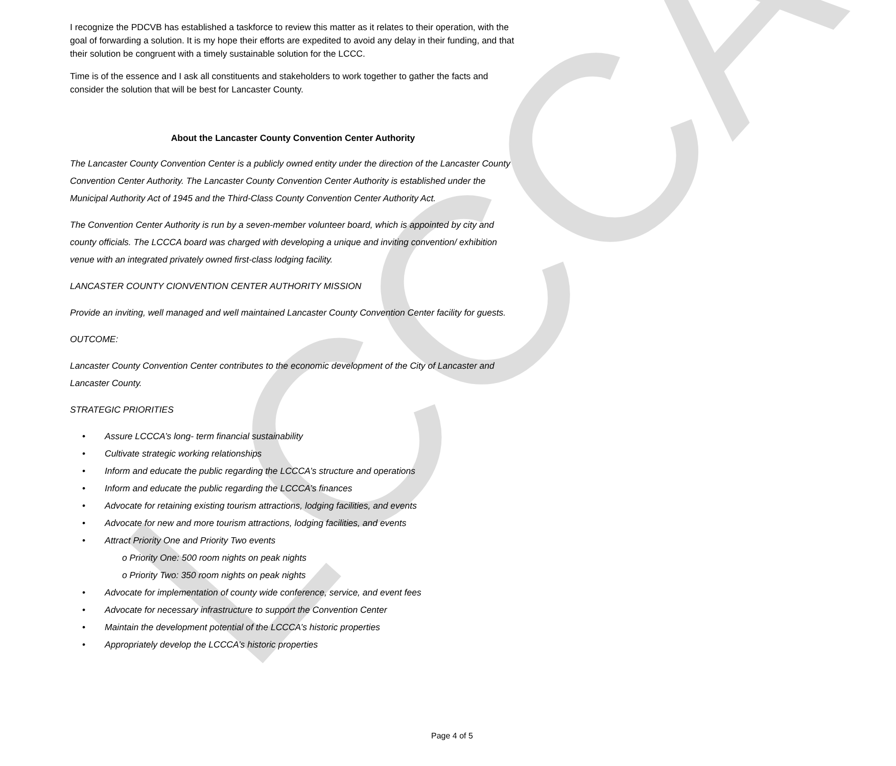LCCCA
I recognize the PDCVB has established a taskforce to review this matter as it relates to their operation, with the goal of forwarding a solution. It is my hope their efforts are expedited to avoid any delay in their funding, and that their solution be congruent with a timely sustainable solution for the LCCC.
Time is of the essence and I ask all constituents and stakeholders to work together to gather the facts and consider the solution that will be best for Lancaster County.
About the Lancaster County Convention Center Authority
The Lancaster County Convention Center is a publicly owned entity under the direction of the Lancaster County Convention Center Authority. The Lancaster County Convention Center Authority is established under the Municipal Authority Act of 1945 and the Third-Class County Convention Center Authority Act.
The Convention Center Authority is run by a seven-member volunteer board, which is appointed by city and county officials. The LCCCA board was charged with developing a unique and inviting convention/ exhibition venue with an integrated privately owned first-class lodging facility.
LANCASTER COUNTY CIONVENTION CENTER AUTHORITY MISSION
Provide an inviting, well managed and well maintained Lancaster County Convention Center facility for guests.
OUTCOME:
Lancaster County Convention Center contributes to the economic development of the City of Lancaster and Lancaster County.
STRATEGIC PRIORITIES
• Assure LCCCA’s long- term financial sustainability
• Cultivate strategic working relationships
• Inform and educate the public regarding the LCCCA’s structure and operations
• Inform and educate the public regarding the LCCCA’s finances
• Advocate for retaining existing tourism attractions, lodging facilities, and events
• Advocate for new and more tourism attractions, lodging facilities, and events
• Attract Priority One and Priority Two events
o Priority One: 500 room nights on peak nights
o Priority Two: 350 room nights on peak nights
• Advocate for implementation of county wide conference, service, and event fees
• Advocate for necessary infrastructure to support the Convention Center
• Maintain the development potential of the LCCCA’s historic properties
• Appropriately develop the LCCCA’s historic properties
Page 4 of 5